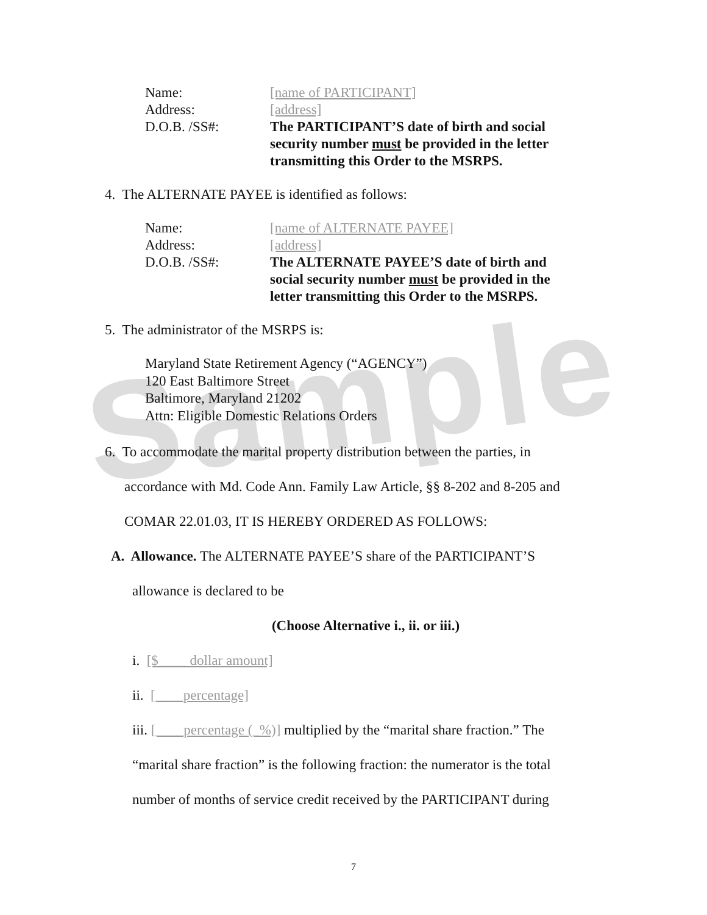Sample
Name: [name of PARTICIPANT]
Address: [address]
D.O.B. /SS#: The PARTICIPANT’S date of birth and social security number must be provided in the letter transmitting this Order to the MSRPS.
4. The ALTERNATE PAYEE is identified as follows:
Name: [name of ALTERNATE PAYEE]
Address: [address]
D.O.B. /SS#: The ALTERNATE PAYEE’S date of birth and social security number must be provided in the letter transmitting this Order to the MSRPS.
5. The administrator of the MSRPS is:
Maryland State Retirement Agency (“AGENCY”)
120 East Baltimore Street
Baltimore, Maryland 21202
Attn: Eligible Domestic Relations Orders
6. To accommodate the marital property distribution between the parties, in
accordance with Md. Code Ann. Family Law Article, §§ 8-202 and 8-205 and
COMAR 22.01.03, IT IS HEREBY ORDERED AS FOLLOWS:
A. Allowance. The ALTERNATE PAYEE’S share of the PARTICIPANT’S
allowance is declared to be
(Choose Alternative i., ii. or iii.)
i. [$____ dollar amount]
ii. [____percentage]
iii. [____percentage (_%)] multiplied by the “marital share fraction.” The
“marital share fraction” is the following fraction: the numerator is the total
number of months of service credit received by the PARTICIPANT during
7